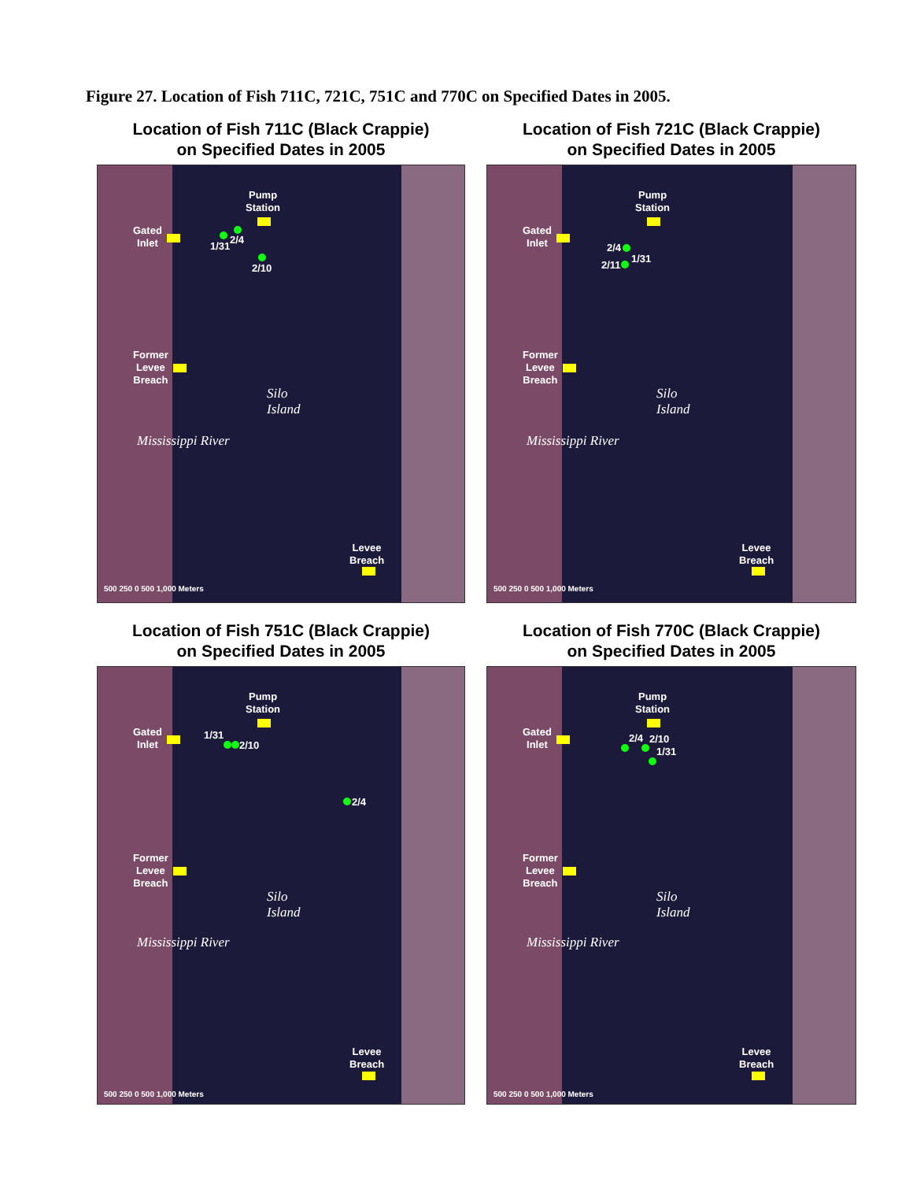Figure 27. Location of Fish 711C, 721C, 751C and 770C on Specified Dates in 2005.
Location of Fish 711C (Black Crappie)
on Specified Dates in 2005
Pump
Station
Gated
Inlet
1/31
2/4
2/10
Former
Levee
Breach
Silo
Island
Mississippi River
Levee
Breach
500 250 0 500 1,000 Meters
Location of Fish 721C (Black Crappie)
on Specified Dates in 2005
Pump
Station
Gated
Inlet
2/4
1/31
2/11
Former
Levee
Breach
Silo
Island
Mississippi River
Levee
Breach
500 250 0 500 1,000 Meters
Location of Fish 751C (Black Crappie)
on Specified Dates in 2005
Pump
Station
Gated
Inlet
1/31
2/10
2/4
Former
Levee
Breach
Silo
Island
Mississippi River
Levee
Breach
500 250 0 500 1,000 Meters
Location of Fish 770C (Black Crappie)
on Specified Dates in 2005
Pump
Station
Gated
Inlet
2/4 2/10
1/31
Former
Levee
Breach
Silo
Island
Mississippi River
Levee
Breach
500 250 0 500 1,000 Meters